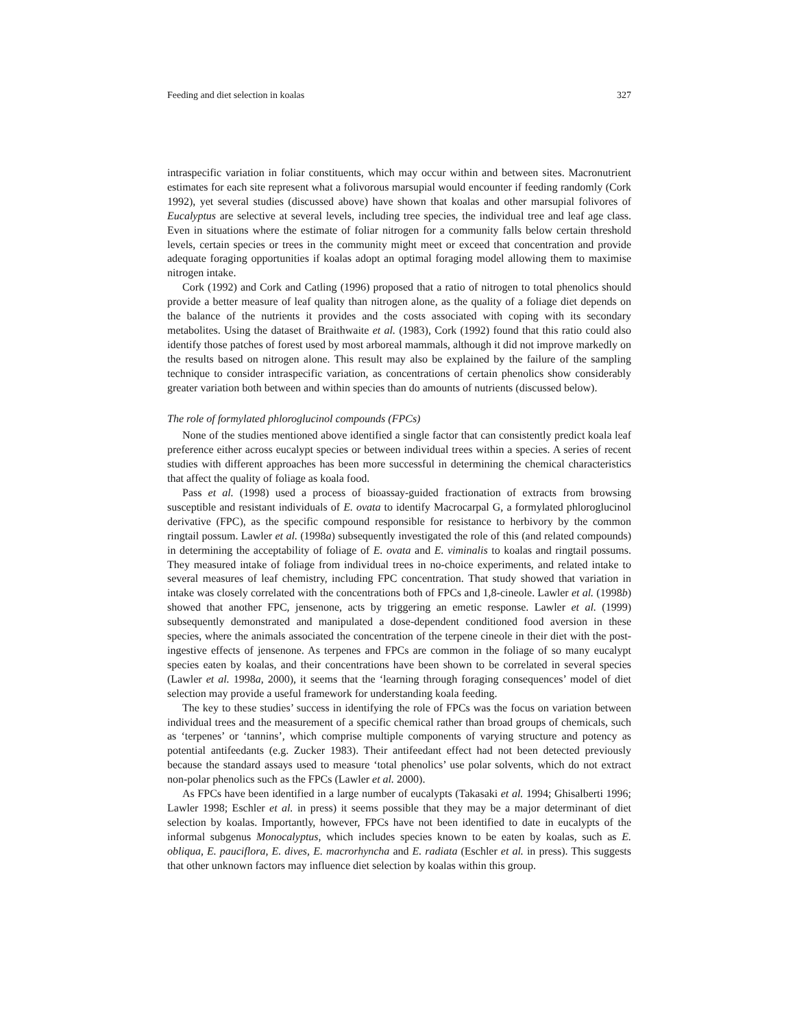Feeding and diet selection in koalas 327
intraspecific variation in foliar constituents, which may occur within and between sites. Macronutrient estimates for each site represent what a folivorous marsupial would encounter if feeding randomly (Cork 1992), yet several studies (discussed above) have shown that koalas and other marsupial folivores of Eucalyptus are selective at several levels, including tree species, the individual tree and leaf age class. Even in situations where the estimate of foliar nitrogen for a community falls below certain threshold levels, certain species or trees in the community might meet or exceed that concentration and provide adequate foraging opportunities if koalas adopt an optimal foraging model allowing them to maximise nitrogen intake.
Cork (1992) and Cork and Catling (1996) proposed that a ratio of nitrogen to total phenolics should provide a better measure of leaf quality than nitrogen alone, as the quality of a foliage diet depends on the balance of the nutrients it provides and the costs associated with coping with its secondary metabolites. Using the dataset of Braithwaite et al. (1983), Cork (1992) found that this ratio could also identify those patches of forest used by most arboreal mammals, although it did not improve markedly on the results based on nitrogen alone. This result may also be explained by the failure of the sampling technique to consider intraspecific variation, as concentrations of certain phenolics show considerably greater variation both between and within species than do amounts of nutrients (discussed below).
The role of formylated phloroglucinol compounds (FPCs)
None of the studies mentioned above identified a single factor that can consistently predict koala leaf preference either across eucalypt species or between individual trees within a species. A series of recent studies with different approaches has been more successful in determining the chemical characteristics that affect the quality of foliage as koala food.
Pass et al. (1998) used a process of bioassay-guided fractionation of extracts from browsing susceptible and resistant individuals of E. ovata to identify Macrocarpal G, a formylated phloroglucinol derivative (FPC), as the specific compound responsible for resistance to herbivory by the common ringtail possum. Lawler et al. (1998a) subsequently investigated the role of this (and related compounds) in determining the acceptability of foliage of E. ovata and E. viminalis to koalas and ringtail possums. They measured intake of foliage from individual trees in no-choice experiments, and related intake to several measures of leaf chemistry, including FPC concentration. That study showed that variation in intake was closely correlated with the concentrations both of FPCs and 1,8-cineole. Lawler et al. (1998b) showed that another FPC, jensenone, acts by triggering an emetic response. Lawler et al. (1999) subsequently demonstrated and manipulated a dose-dependent conditioned food aversion in these species, where the animals associated the concentration of the terpene cineole in their diet with the post-ingestive effects of jensenone. As terpenes and FPCs are common in the foliage of so many eucalypt species eaten by koalas, and their concentrations have been shown to be correlated in several species (Lawler et al. 1998a, 2000), it seems that the ‘learning through foraging consequences’ model of diet selection may provide a useful framework for understanding koala feeding.
The key to these studies’ success in identifying the role of FPCs was the focus on variation between individual trees and the measurement of a specific chemical rather than broad groups of chemicals, such as ‘terpenes’ or ‘tannins’, which comprise multiple components of varying structure and potency as potential antifeedants (e.g. Zucker 1983). Their antifeedant effect had not been detected previously because the standard assays used to measure ‘total phenolics’ use polar solvents, which do not extract non-polar phenolics such as the FPCs (Lawler et al. 2000).
As FPCs have been identified in a large number of eucalypts (Takasaki et al. 1994; Ghisalberti 1996; Lawler 1998; Eschler et al. in press) it seems possible that they may be a major determinant of diet selection by koalas. Importantly, however, FPCs have not been identified to date in eucalypts of the informal subgenus Monocalyptus, which includes species known to be eaten by koalas, such as E. obliqua, E. pauciflora, E. dives, E. macrorhyncha and E. radiata (Eschler et al. in press). This suggests that other unknown factors may influence diet selection by koalas within this group.